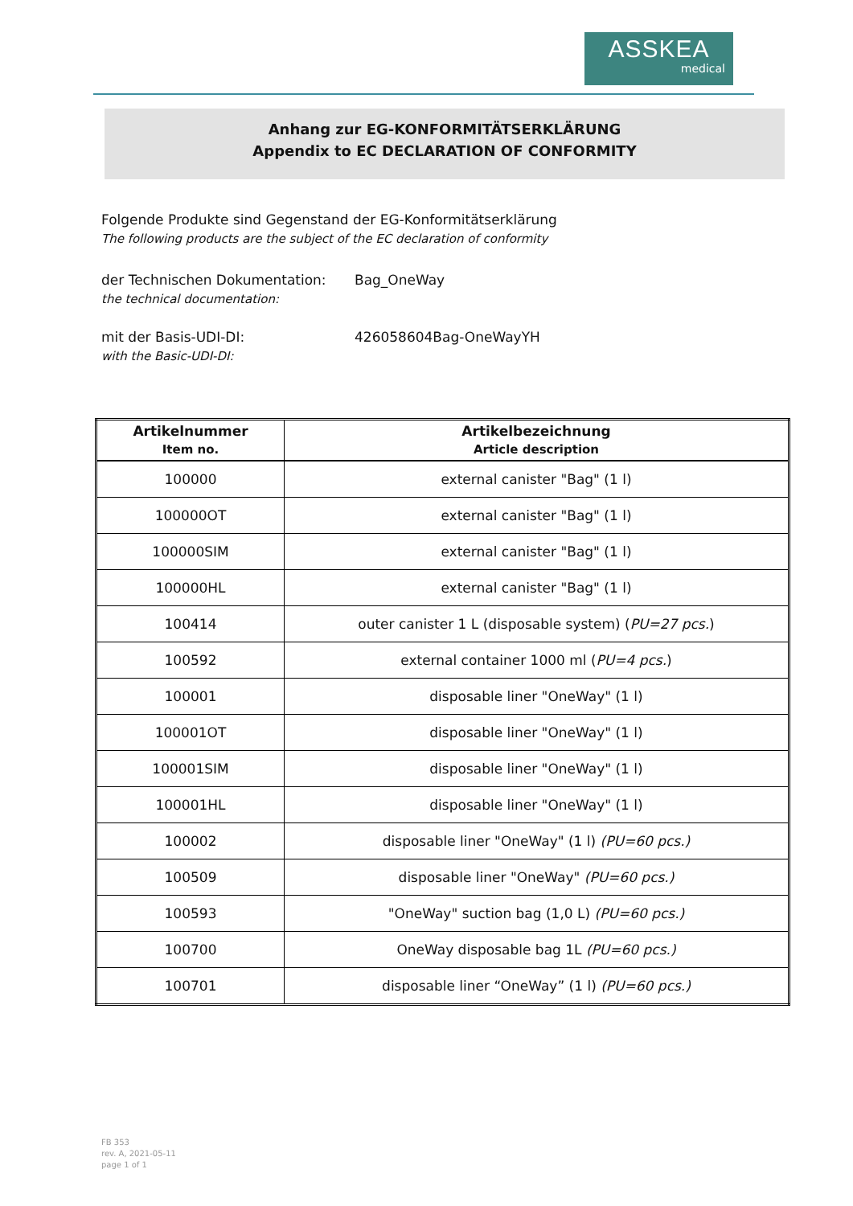ASSKEA
medical
Anhang zur EG-KONFORMITÄTSERKLÄRUNG
Appendix to EC DECLARATION OF CONFORMITY
Folgende Produkte sind Gegenstand der EG-Konformitätserklärung
The following products are the subject of the EC declaration of conformity
der Technischen Dokumentation:
the technical documentation:
Bag_OneWay
mit der Basis-UDI-DI:
with the Basic-UDI-DI:
426058604Bag-OneWayYH
| Artikelnummer Item no. | Artikelbezeichnung Article description |
| --- | --- |
| 100000 | external canister "Bag" (1 l) |
| 100000OT | external canister "Bag" (1 l) |
| 100000SIM | external canister "Bag" (1 l) |
| 100000HL | external canister "Bag" (1 l) |
| 100414 | outer canister 1 L (disposable system) ( PU=27 pcs. ) |
| 100592 | external container 1000 ml ( PU=4 pcs. ) |
| 100001 | disposable liner "OneWay" (1 l) |
| 100001OT | disposable liner "OneWay" (1 l) |
| 100001SIM | disposable liner "OneWay" (1 l) |
| 100001HL | disposable liner "OneWay" (1 l) |
| 100002 | disposable liner "OneWay" (1 l) (PU=60 pcs.) |
| 100509 | disposable liner "OneWay" (PU=60 pcs.) |
| 100593 | "OneWay" suction bag (1,0 L) (PU=60 pcs.) |
| 100700 | OneWay disposable bag 1L (PU=60 pcs.) |
| 100701 | disposable liner “OneWay” (1 l) (PU=60 pcs.) |
FB 353
rev. A, 2021-05-11
page 1 of 1